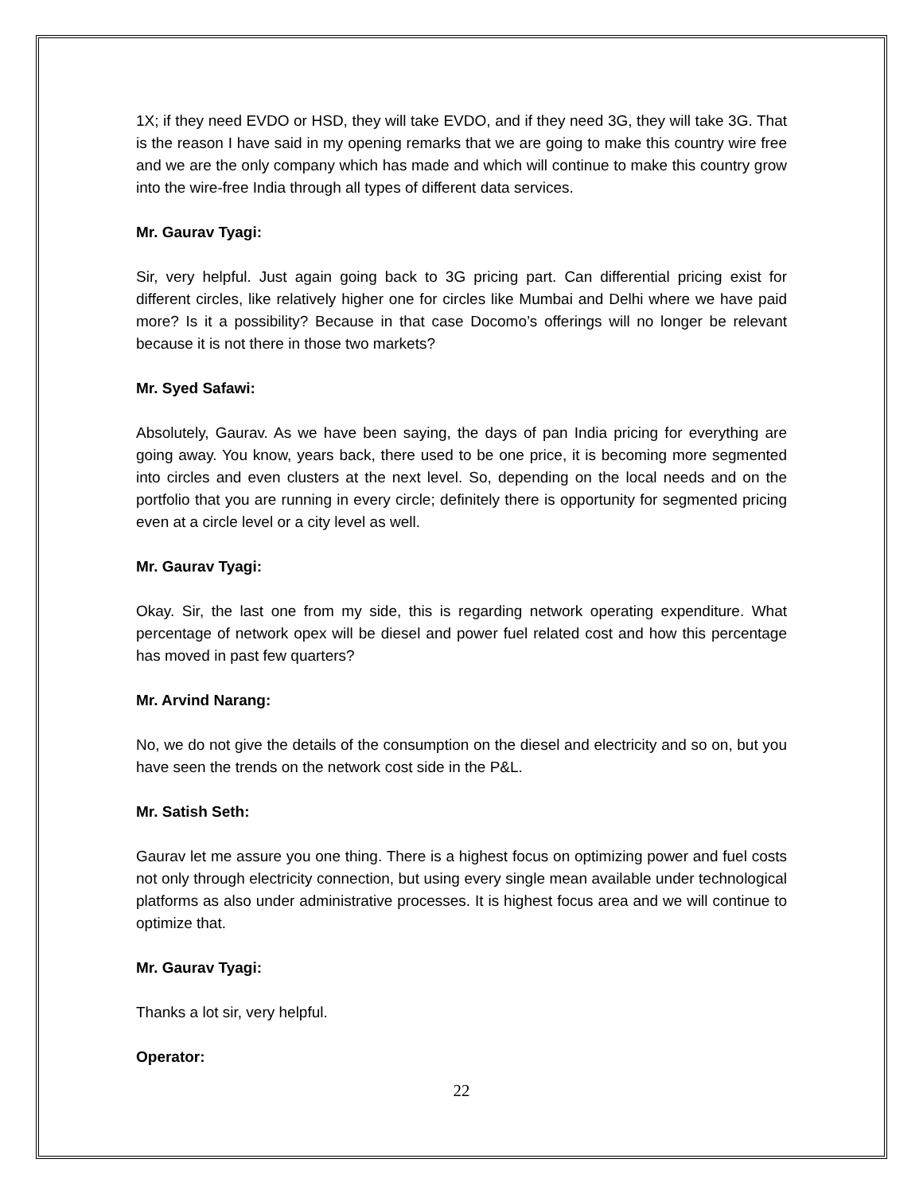1X; if they need EVDO or HSD, they will take EVDO, and if they need 3G, they will take 3G. That is the reason I have said in my opening remarks that we are going to make this country wire free and we are the only company which has made and which will continue to make this country grow into the wire-free India through all types of different data services.
Mr. Gaurav Tyagi:
Sir, very helpful. Just again going back to 3G pricing part. Can differential pricing exist for different circles, like relatively higher one for circles like Mumbai and Delhi where we have paid more? Is it a possibility? Because in that case Docomo’s offerings will no longer be relevant because it is not there in those two markets?
Mr. Syed Safawi:
Absolutely, Gaurav. As we have been saying, the days of pan India pricing for everything are going away. You know, years back, there used to be one price, it is becoming more segmented into circles and even clusters at the next level. So, depending on the local needs and on the portfolio that you are running in every circle; definitely there is opportunity for segmented pricing even at a circle level or a city level as well.
Mr. Gaurav Tyagi:
Okay. Sir, the last one from my side, this is regarding network operating expenditure. What percentage of network opex will be diesel and power fuel related cost and how this percentage has moved in past few quarters?
Mr. Arvind Narang:
No, we do not give the details of the consumption on the diesel and electricity and so on, but you have seen the trends on the network cost side in the P&L.
Mr. Satish Seth:
Gaurav let me assure you one thing. There is a highest focus on optimizing power and fuel costs not only through electricity connection, but using every single mean available under technological platforms as also under administrative processes. It is highest focus area and we will continue to optimize that.
Mr. Gaurav Tyagi:
Thanks a lot sir, very helpful.
Operator:
22